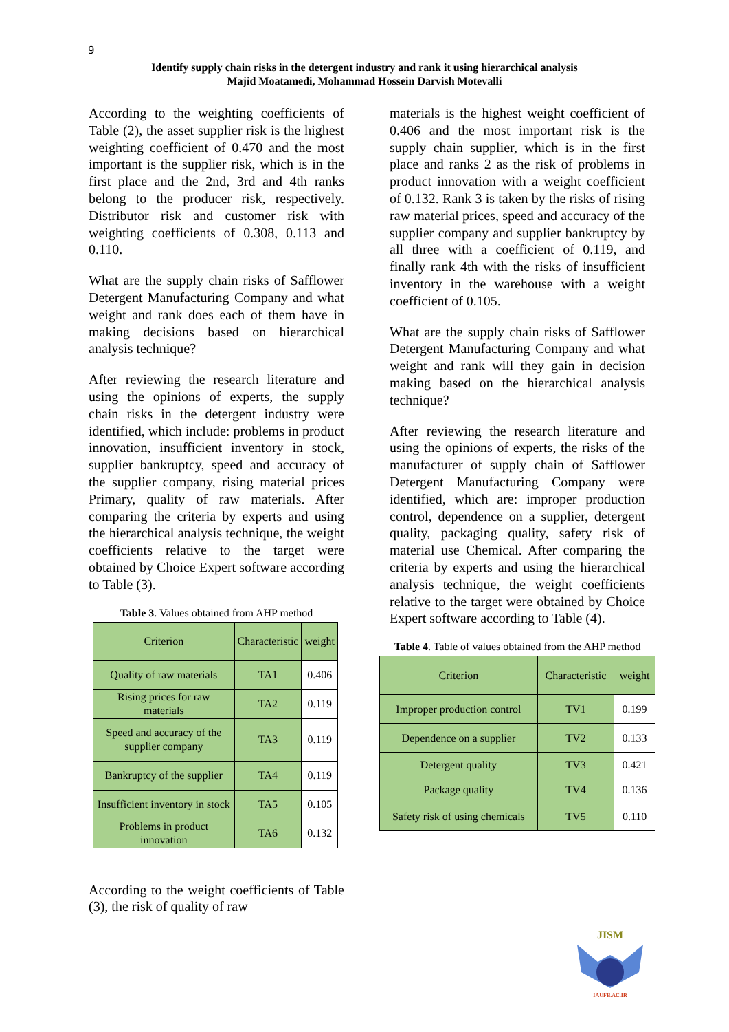9
Identify supply chain risks in the detergent industry and rank it using hierarchical analysis
Majid Moatamedi, Mohammad Hossein Darvish Motevalli
According to the weighting coefficients of Table (2), the asset supplier risk is the highest weighting coefficient of 0.470 and the most important is the supplier risk, which is in the first place and the 2nd, 3rd and 4th ranks belong to the producer risk, respectively. Distributor risk and customer risk with weighting coefficients of 0.308, 0.113 and 0.110.
What are the supply chain risks of Safflower Detergent Manufacturing Company and what weight and rank does each of them have in making decisions based on hierarchical analysis technique?
After reviewing the research literature and using the opinions of experts, the supply chain risks in the detergent industry were identified, which include: problems in product innovation, insufficient inventory in stock, supplier bankruptcy, speed and accuracy of the supplier company, rising material prices Primary, quality of raw materials. After comparing the criteria by experts and using the hierarchical analysis technique, the weight coefficients relative to the target were obtained by Choice Expert software according to Table (3).
Table 3. Values obtained from AHP method
| Criterion | Characteristic | weight |
| Quality of raw materials | TA1 | 0.406 |
| Rising prices for raw materials | TA2 | 0.119 |
| Speed and accuracy of the supplier company | TA3 | 0.119 |
| Bankruptcy of the supplier | TA4 | 0.119 |
| Insufficient inventory in stock | TA5 | 0.105 |
| Problems in product innovation | TA6 | 0.132 |
According to the weight coefficients of Table (3), the risk of quality of raw
materials is the highest weight coefficient of 0.406 and the most important risk is the supply chain supplier, which is in the first place and ranks 2 as the risk of problems in product innovation with a weight coefficient of 0.132. Rank 3 is taken by the risks of rising raw material prices, speed and accuracy of the supplier company and supplier bankruptcy by all three with a coefficient of 0.119, and finally rank 4th with the risks of insufficient inventory in the warehouse with a weight coefficient of 0.105.
What are the supply chain risks of Safflower Detergent Manufacturing Company and what weight and rank will they gain in decision making based on the hierarchical analysis technique?
After reviewing the research literature and using the opinions of experts, the risks of the manufacturer of supply chain of Safflower Detergent Manufacturing Company were identified, which are: improper production control, dependence on a supplier, detergent quality, packaging quality, safety risk of material use Chemical. After comparing the criteria by experts and using the hierarchical analysis technique, the weight coefficients relative to the target were obtained by Choice Expert software according to Table (4).
Table 4. Table of values obtained from the AHP method
| Criterion | Characteristic | weight |
| Improper production control | TV1 | 0.199 |
| Dependence on a supplier | TV2 | 0.133 |
| Detergent quality | TV3 | 0.421 |
| Package quality | TV4 | 0.136 |
| Safety risk of using chemicals | TV5 | 0.110 |
JISM
IAUFB.AC.IR